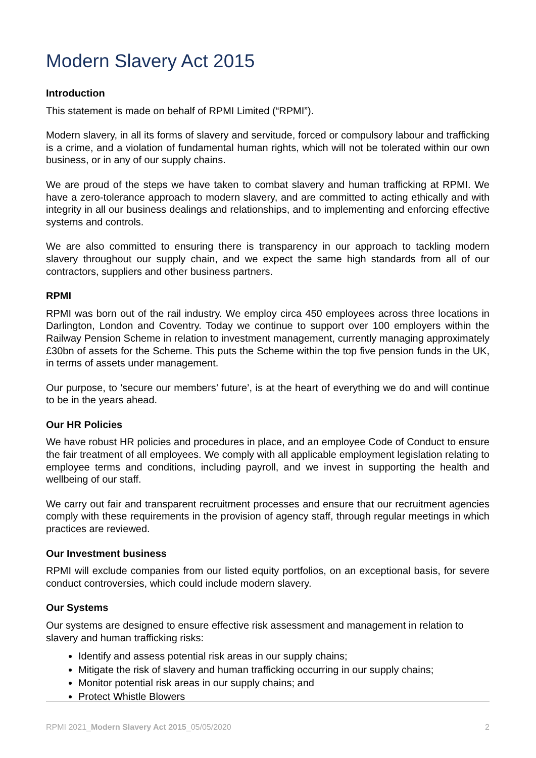Modern Slavery Act 2015
Introduction
This statement is made on behalf of RPMI Limited (“RPMI”).
Modern slavery, in all its forms of slavery and servitude, forced or compulsory labour and trafficking is a crime, and a violation of fundamental human rights, which will not be tolerated within our own business, or in any of our supply chains.
We are proud of the steps we have taken to combat slavery and human trafficking at RPMI. We have a zero-tolerance approach to modern slavery, and are committed to acting ethically and with integrity in all our business dealings and relationships, and to implementing and enforcing effective systems and controls.
We are also committed to ensuring there is transparency in our approach to tackling modern slavery throughout our supply chain, and we expect the same high standards from all of our contractors, suppliers and other business partners.
RPMI
RPMI was born out of the rail industry. We employ circa 450 employees across three locations in Darlington, London and Coventry. Today we continue to support over 100 employers within the Railway Pension Scheme in relation to investment management, currently managing approximately £30bn of assets for the Scheme. This puts the Scheme within the top five pension funds in the UK, in terms of assets under management.
Our purpose, to 'secure our members’ future’, is at the heart of everything we do and will continue to be in the years ahead.
Our HR Policies
We have robust HR policies and procedures in place, and an employee Code of Conduct to ensure the fair treatment of all employees. We comply with all applicable employment legislation relating to employee terms and conditions, including payroll, and we invest in supporting the health and wellbeing of our staff.
We carry out fair and transparent recruitment processes and ensure that our recruitment agencies comply with these requirements in the provision of agency staff, through regular meetings in which practices are reviewed.
Our Investment business
RPMI will exclude companies from our listed equity portfolios, on an exceptional basis, for severe conduct controversies, which could include modern slavery.
Our Systems
Our systems are designed to ensure effective risk assessment and management in relation to slavery and human trafficking risks:
Identify and assess potential risk areas in our supply chains;
Mitigate the risk of slavery and human trafficking occurring in our supply chains;
Monitor potential risk areas in our supply chains; and
Protect Whistle Blowers
RPMI 2021_Modern Slavery Act 2015_05/05/2020 2